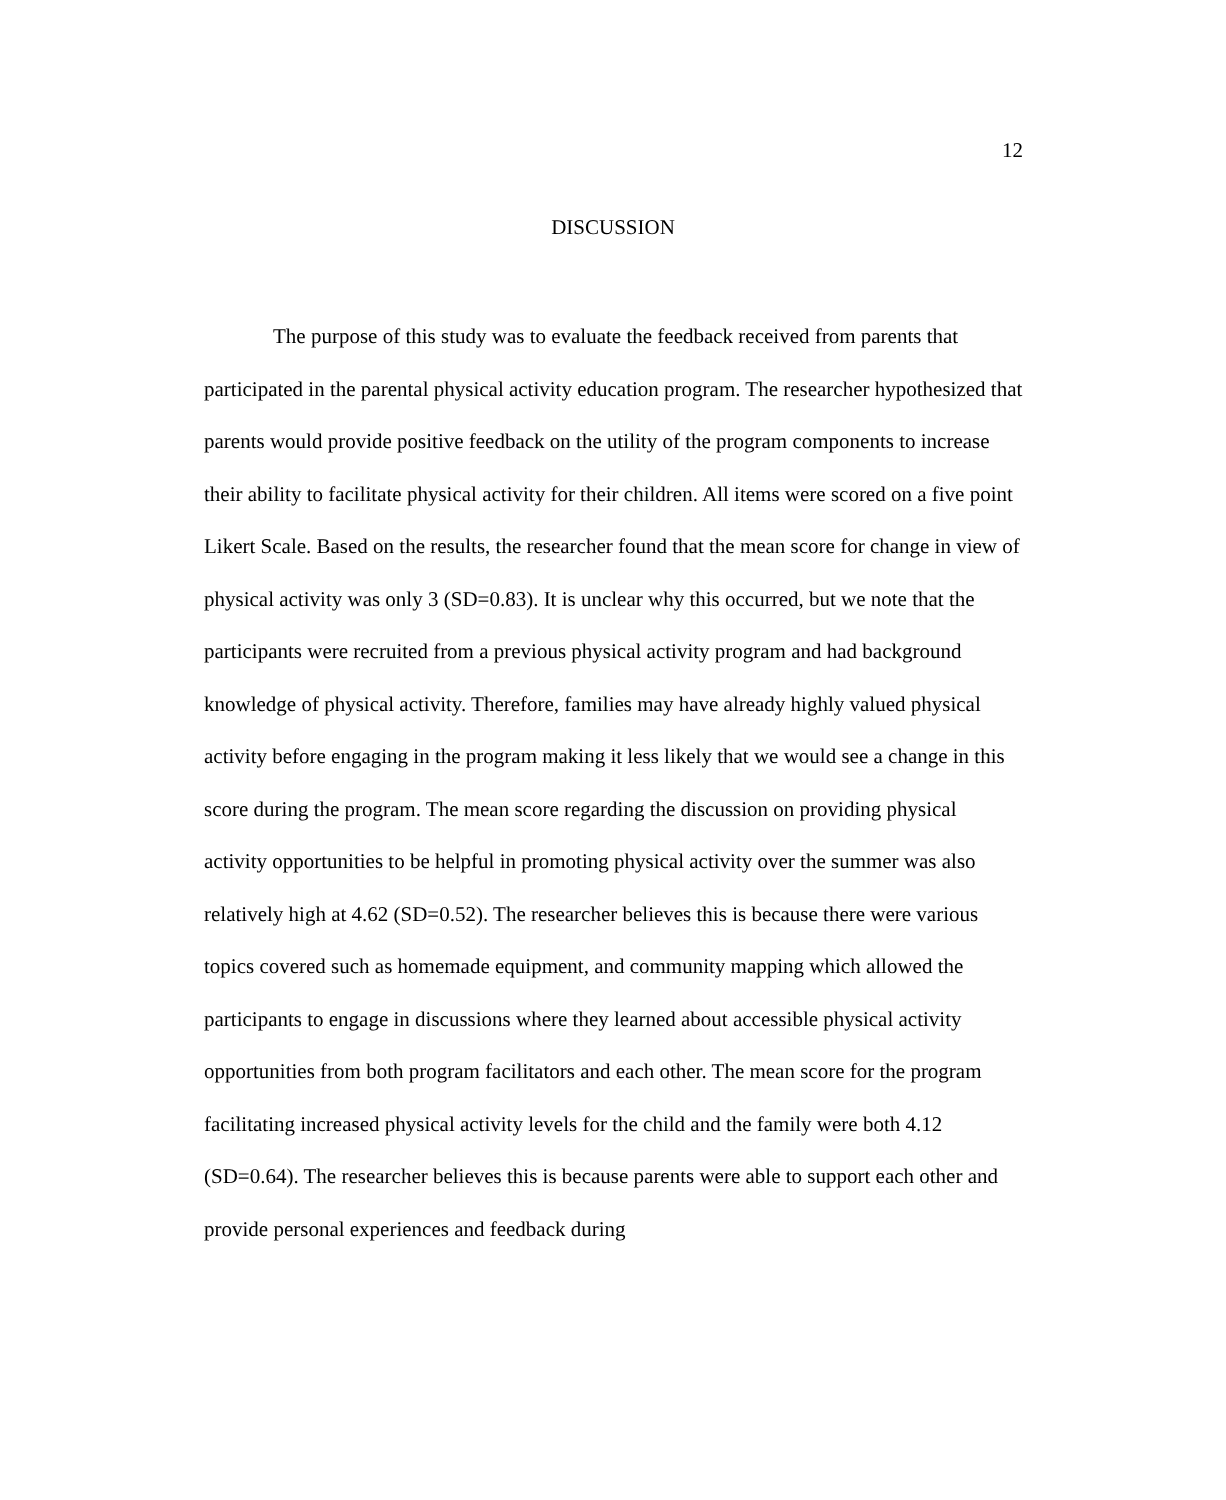12
DISCUSSION
The purpose of this study was to evaluate the feedback received from parents that participated in the parental physical activity education program. The researcher hypothesized that parents would provide positive feedback on the utility of the program components to increase their ability to facilitate physical activity for their children. All items were scored on a five point Likert Scale. Based on the results, the researcher found that the mean score for change in view of physical activity was only 3 (SD=0.83). It is unclear why this occurred, but we note that the participants were recruited from a previous physical activity program and had background knowledge of physical activity. Therefore, families may have already highly valued physical activity before engaging in the program making it less likely that we would see a change in this score during the program. The mean score regarding the discussion on providing physical activity opportunities to be helpful in promoting physical activity over the summer was also relatively high at 4.62 (SD=0.52). The researcher believes this is because there were various topics covered such as homemade equipment, and community mapping which allowed the participants to engage in discussions where they learned about accessible physical activity opportunities from both program facilitators and each other. The mean score for the program facilitating increased physical activity levels for the child and the family were both 4.12 (SD=0.64). The researcher believes this is because parents were able to support each other and provide personal experiences and feedback during